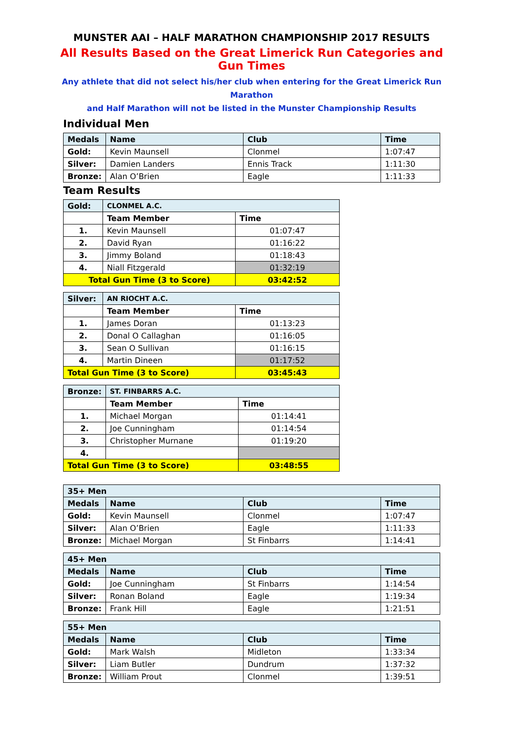MUNSTER AAI – HALF MARATHON CHAMPIONSHIP 2017 RESULTS
All Results Based on the Great Limerick Run Categories and Gun Times
Any athlete that did not select his/her club when entering for the Great Limerick Run Marathon
and Half Marathon will not be listed in the Munster Championship Results
Individual Men
| Medals | Name | Club | Time |
| --- | --- | --- | --- |
| Gold: | Kevin Maunsell | Clonmel | 1:07:47 |
| Silver: | Damien Landers | Ennis Track | 1:11:30 |
| Bronze: | Alan O’Brien | Eagle | 1:11:33 |
Team Results
| Gold: | CLONMEL A.C. | |
| --- | --- | --- |
| | Team Member | Time |
| 1. | Kevin Maunsell | 01:07:47 |
| 2. | David Ryan | 01:16:22 |
| 3. | Jimmy Boland | 01:18:43 |
| 4. | Niall Fitzgerald | 01:32:19 |
| Total Gun Time (3 to Score) | | 03:42:52 |
| Silver: | AN RIOCHT A.C. | |
| --- | --- | --- |
| | Team Member | Time |
| 1. | James Doran | 01:13:23 |
| 2. | Donal O Callaghan | 01:16:05 |
| 3. | Sean O Sullivan | 01:16:15 |
| 4. | Martin Dineen | 01:17:52 |
| Total Gun Time (3 to Score) | | 03:45:43 |
| Bronze: | ST. FINBARRS A.C. | |
| --- | --- | --- |
| | Team Member | Time |
| 1. | Michael Morgan | 01:14:41 |
| 2. | Joe Cunningham | 01:14:54 |
| 3. | Christopher Murnane | 01:19:20 |
| 4. | | |
| Total Gun Time (3 to Score) | | 03:48:55 |
| 35+ Men | | | |
| --- | --- | --- | --- |
| Medals | Name | Club | Time |
| Gold: | Kevin Maunsell | Clonmel | 1:07:47 |
| Silver: | Alan O’Brien | Eagle | 1:11:33 |
| Bronze: | Michael Morgan | St Finbarrs | 1:14:41 |
| 45+ Men | | | |
| --- | --- | --- | --- |
| Medals | Name | Club | Time |
| Gold: | Joe Cunningham | St Finbarrs | 1:14:54 |
| Silver: | Ronan Boland | Eagle | 1:19:34 |
| Bronze: | Frank Hill | Eagle | 1:21:51 |
| 55+ Men | | | |
| --- | --- | --- | --- |
| Medals | Name | Club | Time |
| Gold: | Mark Walsh | Midleton | 1:33:34 |
| Silver: | Liam Butler | Dundrum | 1:37:32 |
| Bronze: | William Prout | Clonmel | 1:39:51 |